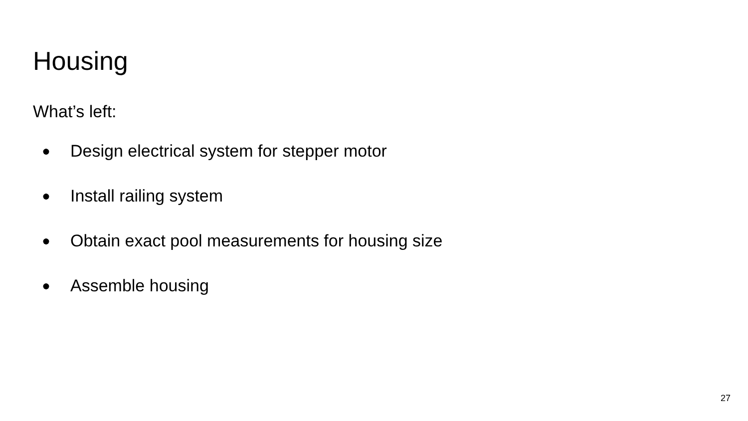Housing
What’s left:
● Design electrical system for stepper motor
● Install railing system
● Obtain exact pool measurements for housing size
● Assemble housing
27